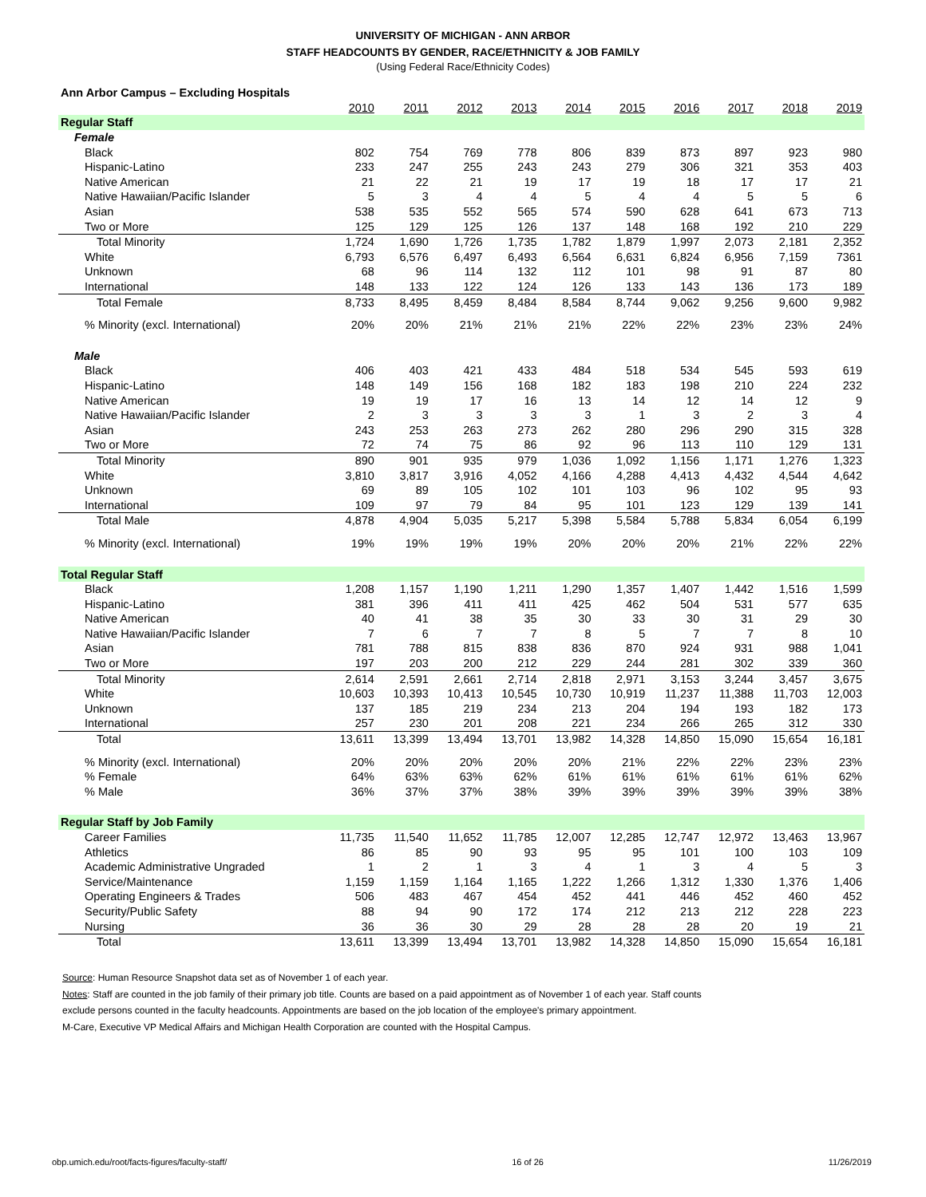UNIVERSITY OF MICHIGAN - ANN ARBOR
STAFF HEADCOUNTS BY GENDER, RACE/ETHNICITY & JOB FAMILY
(Using Federal Race/Ethnicity Codes)
| Ann Arbor Campus – Excluding Hospitals | | | | | | | | | | |
| | 2010 | 2011 | 2012 | 2013 | 2014 | 2015 | 2016 | 2017 | 2018 | 2019 |
| Regular Staff | | | | | | | | | | |
| Female | | | | | | | | | | |
| Black | 802 | 754 | 769 | 778 | 806 | 839 | 873 | 897 | 923 | 980 |
| Hispanic-Latino | 233 | 247 | 255 | 243 | 243 | 279 | 306 | 321 | 353 | 403 |
| Native American | 21 | 22 | 21 | 19 | 17 | 19 | 18 | 17 | 17 | 21 |
| Native Hawaiian/Pacific Islander | 5 | 3 | 4 | 4 | 5 | 4 | 4 | 5 | 5 | 6 |
| Asian | 538 | 535 | 552 | 565 | 574 | 590 | 628 | 641 | 673 | 713 |
| Two or More | 125 | 129 | 125 | 126 | 137 | 148 | 168 | 192 | 210 | 229 |
| Total Minority | 1,724 | 1,690 | 1,726 | 1,735 | 1,782 | 1,879 | 1,997 | 2,073 | 2,181 | 2,352 |
| White | 6,793 | 6,576 | 6,497 | 6,493 | 6,564 | 6,631 | 6,824 | 6,956 | 7,159 | 7361 |
| Unknown | 68 | 96 | 114 | 132 | 112 | 101 | 98 | 91 | 87 | 80 |
| International | 148 | 133 | 122 | 124 | 126 | 133 | 143 | 136 | 173 | 189 |
| Total Female | 8,733 | 8,495 | 8,459 | 8,484 | 8,584 | 8,744 | 9,062 | 9,256 | 9,600 | 9,982 |
| % Minority (excl. International) | 20% | 20% | 21% | 21% | 21% | 22% | 22% | 23% | 23% | 24% |
| Male | | | | | | | | | | |
| Black | 406 | 403 | 421 | 433 | 484 | 518 | 534 | 545 | 593 | 619 |
| Hispanic-Latino | 148 | 149 | 156 | 168 | 182 | 183 | 198 | 210 | 224 | 232 |
| Native American | 19 | 19 | 17 | 16 | 13 | 14 | 12 | 14 | 12 | 9 |
| Native Hawaiian/Pacific Islander | 2 | 3 | 3 | 3 | 3 | 1 | 3 | 2 | 3 | 4 |
| Asian | 243 | 253 | 263 | 273 | 262 | 280 | 296 | 290 | 315 | 328 |
| Two or More | 72 | 74 | 75 | 86 | 92 | 96 | 113 | 110 | 129 | 131 |
| Total Minority | 890 | 901 | 935 | 979 | 1,036 | 1,092 | 1,156 | 1,171 | 1,276 | 1,323 |
| White | 3,810 | 3,817 | 3,916 | 4,052 | 4,166 | 4,288 | 4,413 | 4,432 | 4,544 | 4,642 |
| Unknown | 69 | 89 | 105 | 102 | 101 | 103 | 96 | 102 | 95 | 93 |
| International | 109 | 97 | 79 | 84 | 95 | 101 | 123 | 129 | 139 | 141 |
| Total Male | 4,878 | 4,904 | 5,035 | 5,217 | 5,398 | 5,584 | 5,788 | 5,834 | 6,054 | 6,199 |
| % Minority (excl. International) | 19% | 19% | 19% | 19% | 20% | 20% | 20% | 21% | 22% | 22% |
| Total Regular Staff | | | | | | | | | | |
| Black | 1,208 | 1,157 | 1,190 | 1,211 | 1,290 | 1,357 | 1,407 | 1,442 | 1,516 | 1,599 |
| Hispanic-Latino | 381 | 396 | 411 | 411 | 425 | 462 | 504 | 531 | 577 | 635 |
| Native American | 40 | 41 | 38 | 35 | 30 | 33 | 30 | 31 | 29 | 30 |
| Native Hawaiian/Pacific Islander | 7 | 6 | 7 | 7 | 8 | 5 | 7 | 7 | 8 | 10 |
| Asian | 781 | 788 | 815 | 838 | 836 | 870 | 924 | 931 | 988 | 1,041 |
| Two or More | 197 | 203 | 200 | 212 | 229 | 244 | 281 | 302 | 339 | 360 |
| Total Minority | 2,614 | 2,591 | 2,661 | 2,714 | 2,818 | 2,971 | 3,153 | 3,244 | 3,457 | 3,675 |
| White | 10,603 | 10,393 | 10,413 | 10,545 | 10,730 | 10,919 | 11,237 | 11,388 | 11,703 | 12,003 |
| Unknown | 137 | 185 | 219 | 234 | 213 | 204 | 194 | 193 | 182 | 173 |
| International | 257 | 230 | 201 | 208 | 221 | 234 | 266 | 265 | 312 | 330 |
| Total | 13,611 | 13,399 | 13,494 | 13,701 | 13,982 | 14,328 | 14,850 | 15,090 | 15,654 | 16,181 |
| % Minority (excl. International) | 20% | 20% | 20% | 20% | 20% | 21% | 22% | 22% | 23% | 23% |
| % Female | 64% | 63% | 63% | 62% | 61% | 61% | 61% | 61% | 61% | 62% |
| % Male | 36% | 37% | 37% | 38% | 39% | 39% | 39% | 39% | 39% | 38% |
| Regular Staff by Job Family | | | | | | | | | | |
| Career Families | 11,735 | 11,540 | 11,652 | 11,785 | 12,007 | 12,285 | 12,747 | 12,972 | 13,463 | 13,967 |
| Athletics | 86 | 85 | 90 | 93 | 95 | 95 | 101 | 100 | 103 | 109 |
| Academic Administrative Ungraded | 1 | 2 | 1 | 3 | 4 | 1 | 3 | 4 | 5 | 3 |
| Service/Maintenance | 1,159 | 1,159 | 1,164 | 1,165 | 1,222 | 1,266 | 1,312 | 1,330 | 1,376 | 1,406 |
| Operating Engineers & Trades | 506 | 483 | 467 | 454 | 452 | 441 | 446 | 452 | 460 | 452 |
| Security/Public Safety | 88 | 94 | 90 | 172 | 174 | 212 | 213 | 212 | 228 | 223 |
| Nursing | 36 | 36 | 30 | 29 | 28 | 28 | 28 | 20 | 19 | 21 |
| Total | 13,611 | 13,399 | 13,494 | 13,701 | 13,982 | 14,328 | 14,850 | 15,090 | 15,654 | 16,181 |
Source: Human Resource Snapshot data set as of November 1 of each year.
Notes: Staff are counted in the job family of their primary job title. Counts are based on a paid appointment as of November 1 of each year. Staff counts
exclude persons counted in the faculty headcounts. Appointments are based on the job location of the employee's primary appointment.
M-Care, Executive VP Medical Affairs and Michigan Health Corporation are counted with the Hospital Campus.
obp.umich.edu/root/facts-figures/faculty-staff/ 16 of 26 11/26/2019